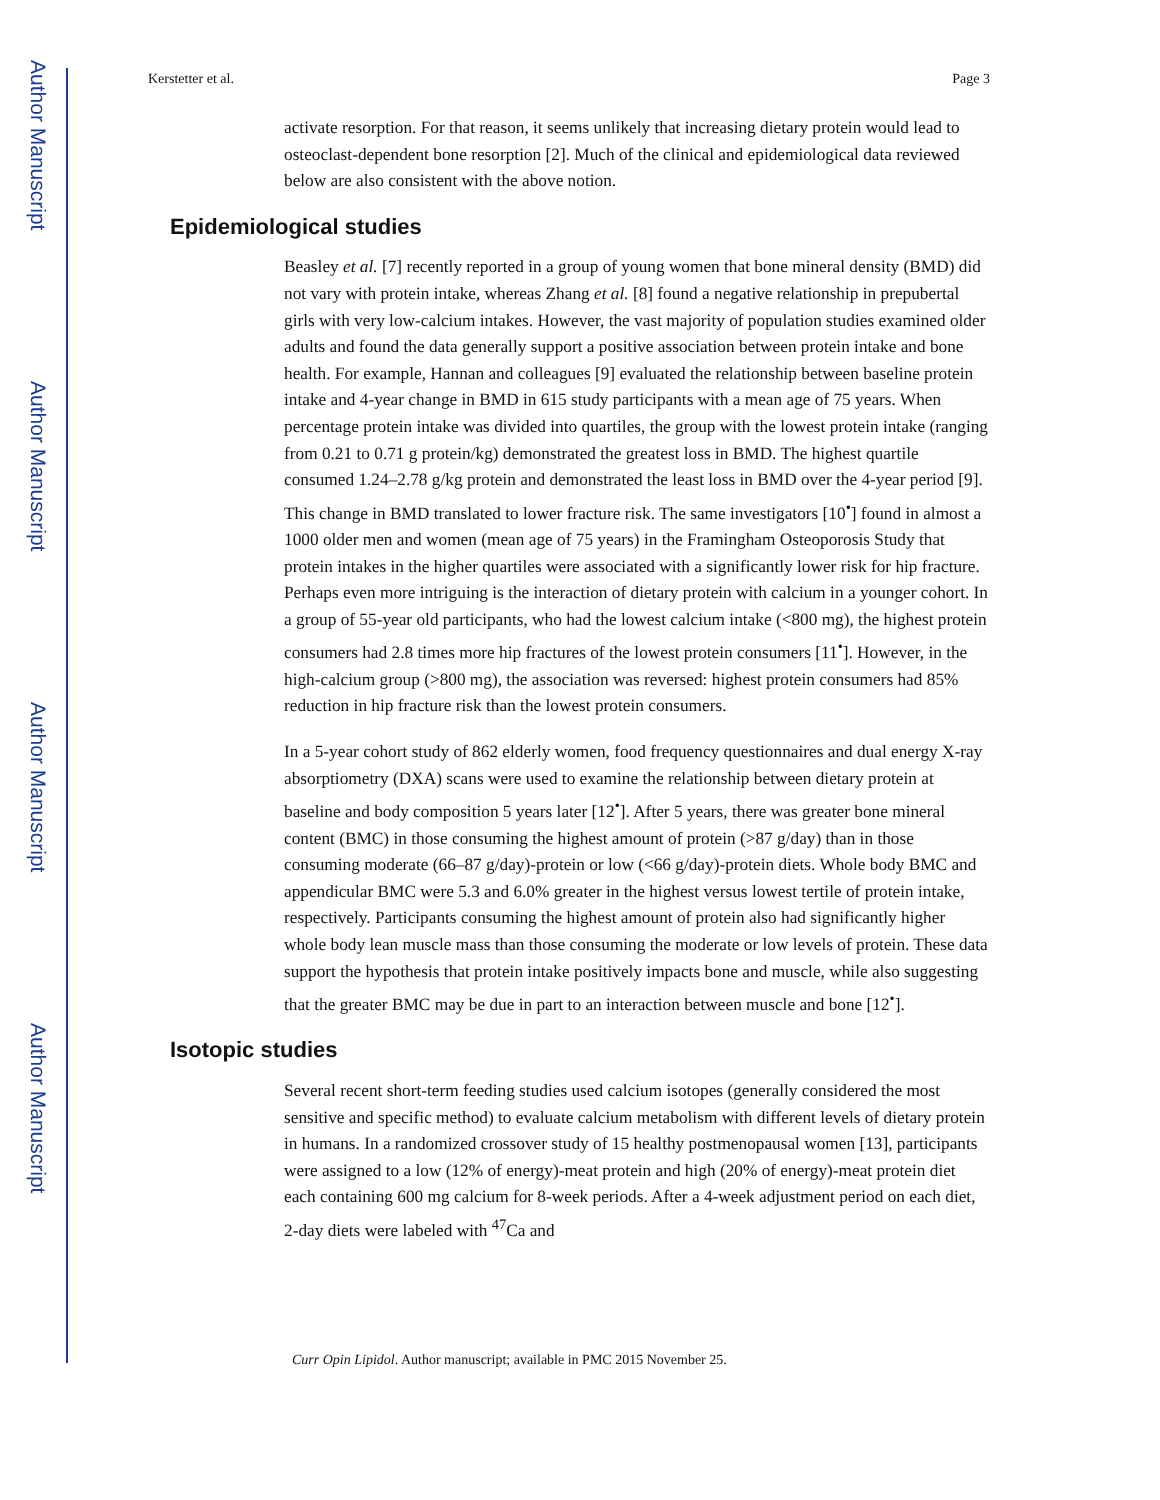Author Manuscript
Author Manuscript
Author Manuscript
Author Manuscript
Kerstetter et al. Page 3
activate resorption. For that reason, it seems unlikely that increasing dietary protein would lead to osteoclast-dependent bone resorption [2]. Much of the clinical and epidemiological data reviewed below are also consistent with the above notion.
Epidemiological studies
Beasley et al. [7] recently reported in a group of young women that bone mineral density (BMD) did not vary with protein intake, whereas Zhang et al. [8] found a negative relationship in prepubertal girls with very low-calcium intakes. However, the vast majority of population studies examined older adults and found the data generally support a positive association between protein intake and bone health. For example, Hannan and colleagues [9] evaluated the relationship between baseline protein intake and 4-year change in BMD in 615 study participants with a mean age of 75 years. When percentage protein intake was divided into quartiles, the group with the lowest protein intake (ranging from 0.21 to 0.71 g protein/kg) demonstrated the greatest loss in BMD. The highest quartile consumed 1.24–2.78 g/kg protein and demonstrated the least loss in BMD over the 4-year period [9]. This change in BMD translated to lower fracture risk. The same investigators [10<sup>•</sup>] found in almost a 1000 older men and women (mean age of 75 years) in the Framingham Osteoporosis Study that protein intakes in the higher quartiles were associated with a significantly lower risk for hip fracture. Perhaps even more intriguing is the interaction of dietary protein with calcium in a younger cohort. In a group of 55-year old participants, who had the lowest calcium intake (<800 mg), the highest protein consumers had 2.8 times more hip fractures of the lowest protein consumers [11<sup>•</sup>]. However, in the high-calcium group (>800 mg), the association was reversed: highest protein consumers had 85% reduction in hip fracture risk than the lowest protein consumers.
In a 5-year cohort study of 862 elderly women, food frequency questionnaires and dual energy X-ray absorptiometry (DXA) scans were used to examine the relationship between dietary protein at baseline and body composition 5 years later [12<sup>•</sup>]. After 5 years, there was greater bone mineral content (BMC) in those consuming the highest amount of protein (>87 g/day) than in those consuming moderate (66–87 g/day)-protein or low (<66 g/day)-protein diets. Whole body BMC and appendicular BMC were 5.3 and 6.0% greater in the highest versus lowest tertile of protein intake, respectively. Participants consuming the highest amount of protein also had significantly higher whole body lean muscle mass than those consuming the moderate or low levels of protein. These data support the hypothesis that protein intake positively impacts bone and muscle, while also suggesting that the greater BMC may be due in part to an interaction between muscle and bone [12<sup>•</sup>].
Isotopic studies
Several recent short-term feeding studies used calcium isotopes (generally considered the most sensitive and specific method) to evaluate calcium metabolism with different levels of dietary protein in humans. In a randomized crossover study of 15 healthy postmenopausal women [13], participants were assigned to a low (12% of energy)-meat protein and high (20% of energy)-meat protein diet each containing 600 mg calcium for 8-week periods. After a 4-week adjustment period on each diet, 2-day diets were labeled with <sup>47</sup>Ca and
Curr Opin Lipidol. Author manuscript; available in PMC 2015 November 25.